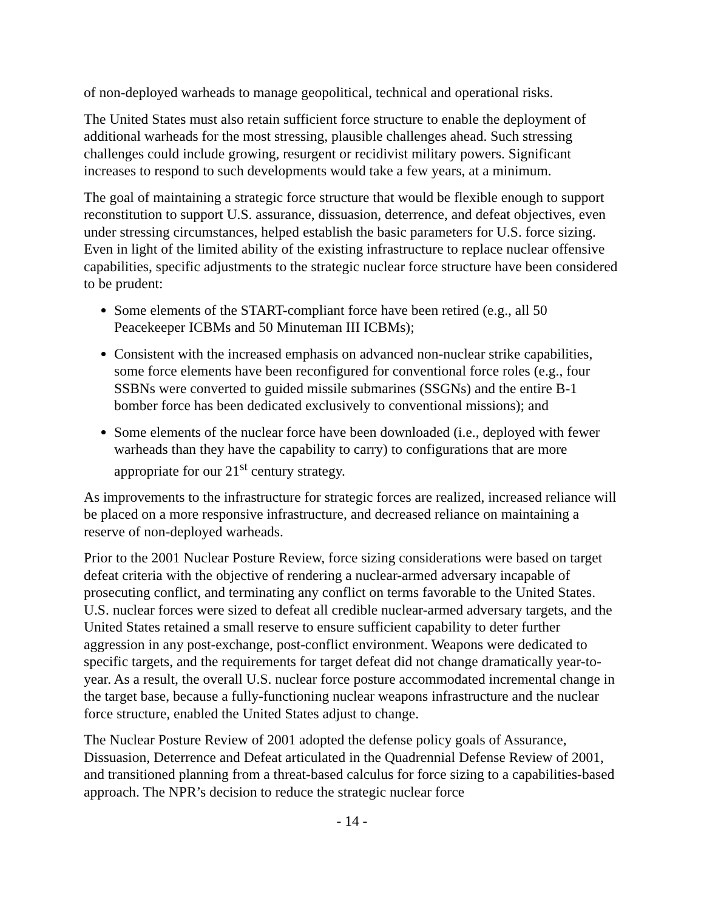of non-deployed warheads to manage geopolitical, technical and operational risks.
The United States must also retain sufficient force structure to enable the deployment of additional warheads for the most stressing, plausible challenges ahead. Such stressing challenges could include growing, resurgent or recidivist military powers. Significant increases to respond to such developments would take a few years, at a minimum.
The goal of maintaining a strategic force structure that would be flexible enough to support reconstitution to support U.S. assurance, dissuasion, deterrence, and defeat objectives, even under stressing circumstances, helped establish the basic parameters for U.S. force sizing. Even in light of the limited ability of the existing infrastructure to replace nuclear offensive capabilities, specific adjustments to the strategic nuclear force structure have been considered to be prudent:
Some elements of the START-compliant force have been retired (e.g., all 50 Peacekeeper ICBMs and 50 Minuteman III ICBMs);
Consistent with the increased emphasis on advanced non-nuclear strike capabilities, some force elements have been reconfigured for conventional force roles (e.g., four SSBNs were converted to guided missile submarines (SSGNs) and the entire B-1 bomber force has been dedicated exclusively to conventional missions); and
Some elements of the nuclear force have been downloaded (i.e., deployed with fewer warheads than they have the capability to carry) to configurations that are more appropriate for our 21<sup>st</sup> century strategy.
As improvements to the infrastructure for strategic forces are realized, increased reliance will be placed on a more responsive infrastructure, and decreased reliance on maintaining a reserve of non-deployed warheads.
Prior to the 2001 Nuclear Posture Review, force sizing considerations were based on target defeat criteria with the objective of rendering a nuclear-armed adversary incapable of prosecuting conflict, and terminating any conflict on terms favorable to the United States. U.S. nuclear forces were sized to defeat all credible nuclear-armed adversary targets, and the United States retained a small reserve to ensure sufficient capability to deter further aggression in any post-exchange, post-conflict environment. Weapons were dedicated to specific targets, and the requirements for target defeat did not change dramatically year-to-year. As a result, the overall U.S. nuclear force posture accommodated incremental change in the target base, because a fully-functioning nuclear weapons infrastructure and the nuclear force structure, enabled the United States adjust to change.
The Nuclear Posture Review of 2001 adopted the defense policy goals of Assurance, Dissuasion, Deterrence and Defeat articulated in the Quadrennial Defense Review of 2001, and transitioned planning from a threat-based calculus for force sizing to a capabilities-based approach. The NPR’s decision to reduce the strategic nuclear force
- 14 -